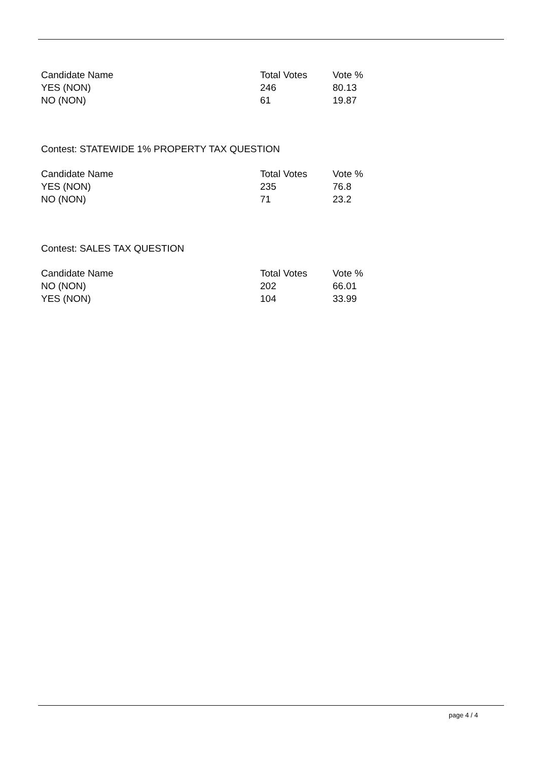| Candidate Name | Total Votes | Vote % |
| --- | --- | --- |
| YES (NON) | 246 | 80.13 |
| NO (NON) | 61 | 19.87 |
Contest: STATEWIDE 1% PROPERTY TAX QUESTION
| Candidate Name | Total Votes | Vote % |
| --- | --- | --- |
| YES (NON) | 235 | 76.8 |
| NO (NON) | 71 | 23.2 |
Contest: SALES TAX QUESTION
| Candidate Name | Total Votes | Vote % |
| --- | --- | --- |
| NO (NON) | 202 | 66.01 |
| YES (NON) | 104 | 33.99 |
page 4 / 4